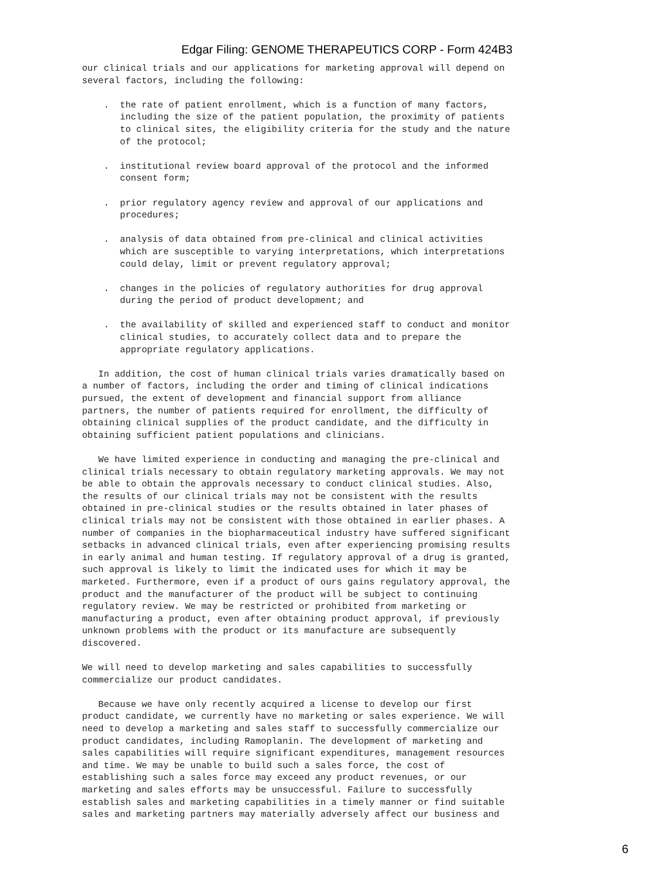Edgar Filing: GENOME THERAPEUTICS CORP - Form 424B3
our clinical trials and our applications for marketing approval will depend on
several factors, including the following:

    .  the rate of patient enrollment, which is a function of many factors,
       including the size of the patient population, the proximity of patients
       to clinical sites, the eligibility criteria for the study and the nature
       of the protocol;

    .  institutional review board approval of the protocol and the informed
       consent form;

    .  prior regulatory agency review and approval of our applications and
       procedures;

    .  analysis of data obtained from pre-clinical and clinical activities
       which are susceptible to varying interpretations, which interpretations
       could delay, limit or prevent regulatory approval;

    .  changes in the policies of regulatory authorities for drug approval
       during the period of product development; and

    .  the availability of skilled and experienced staff to conduct and monitor
       clinical studies, to accurately collect data and to prepare the
       appropriate regulatory applications.

   In addition, the cost of human clinical trials varies dramatically based on
a number of factors, including the order and timing of clinical indications
pursued, the extent of development and financial support from alliance
partners, the number of patients required for enrollment, the difficulty of
obtaining clinical supplies of the product candidate, and the difficulty in
obtaining sufficient patient populations and clinicians.

   We have limited experience in conducting and managing the pre-clinical and
clinical trials necessary to obtain regulatory marketing approvals. We may not
be able to obtain the approvals necessary to conduct clinical studies. Also,
the results of our clinical trials may not be consistent with the results
obtained in pre-clinical studies or the results obtained in later phases of
clinical trials may not be consistent with those obtained in earlier phases. A
number of companies in the biopharmaceutical industry have suffered significant
setbacks in advanced clinical trials, even after experiencing promising results
in early animal and human testing. If regulatory approval of a drug is granted,
such approval is likely to limit the indicated uses for which it may be
marketed. Furthermore, even if a product of ours gains regulatory approval, the
product and the manufacturer of the product will be subject to continuing
regulatory review. We may be restricted or prohibited from marketing or
manufacturing a product, even after obtaining product approval, if previously
unknown problems with the product or its manufacture are subsequently
discovered.

We will need to develop marketing and sales capabilities to successfully
commercialize our product candidates.

   Because we have only recently acquired a license to develop our first
product candidate, we currently have no marketing or sales experience. We will
need to develop a marketing and sales staff to successfully commercialize our
product candidates, including Ramoplanin. The development of marketing and
sales capabilities will require significant expenditures, management resources
and time. We may be unable to build such a sales force, the cost of
establishing such a sales force may exceed any product revenues, or our
marketing and sales efforts may be unsuccessful. Failure to successfully
establish sales and marketing capabilities in a timely manner or find suitable
sales and marketing partners may materially adversely affect our business and
6